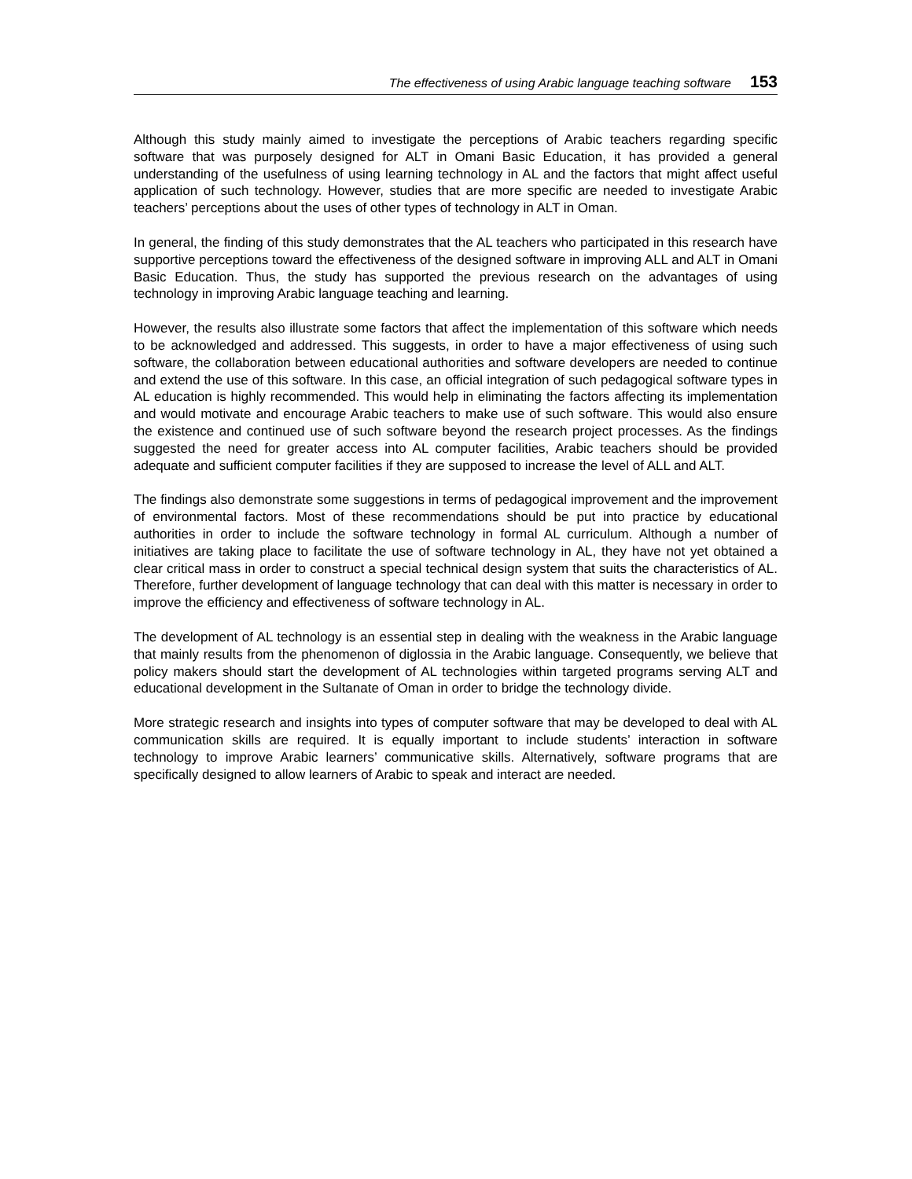The effectiveness of using Arabic language teaching software 153
Although this study mainly aimed to investigate the perceptions of Arabic teachers regarding specific software that was purposely designed for ALT in Omani Basic Education, it has provided a general understanding of the usefulness of using learning technology in AL and the factors that might affect useful application of such technology. However, studies that are more specific are needed to investigate Arabic teachers’ perceptions about the uses of other types of technology in ALT in Oman.
In general, the finding of this study demonstrates that the AL teachers who participated in this research have supportive perceptions toward the effectiveness of the designed software in improving ALL and ALT in Omani Basic Education. Thus, the study has supported the previous research on the advantages of using technology in improving Arabic language teaching and learning.
However, the results also illustrate some factors that affect the implementation of this software which needs to be acknowledged and addressed. This suggests, in order to have a major effectiveness of using such software, the collaboration between educational authorities and software developers are needed to continue and extend the use of this software. In this case, an official integration of such pedagogical software types in AL education is highly recommended. This would help in eliminating the factors affecting its implementation and would motivate and encourage Arabic teachers to make use of such software. This would also ensure the existence and continued use of such software beyond the research project processes. As the findings suggested the need for greater access into AL computer facilities, Arabic teachers should be provided adequate and sufficient computer facilities if they are supposed to increase the level of ALL and ALT.
The findings also demonstrate some suggestions in terms of pedagogical improvement and the improvement of environmental factors. Most of these recommendations should be put into practice by educational authorities in order to include the software technology in formal AL curriculum. Although a number of initiatives are taking place to facilitate the use of software technology in AL, they have not yet obtained a clear critical mass in order to construct a special technical design system that suits the characteristics of AL. Therefore, further development of language technology that can deal with this matter is necessary in order to improve the efficiency and effectiveness of software technology in AL.
The development of AL technology is an essential step in dealing with the weakness in the Arabic language that mainly results from the phenomenon of diglossia in the Arabic language. Consequently, we believe that policy makers should start the development of AL technologies within targeted programs serving ALT and educational development in the Sultanate of Oman in order to bridge the technology divide.
More strategic research and insights into types of computer software that may be developed to deal with AL communication skills are required. It is equally important to include students’ interaction in software technology to improve Arabic learners’ communicative skills. Alternatively, software programs that are specifically designed to allow learners of Arabic to speak and interact are needed.